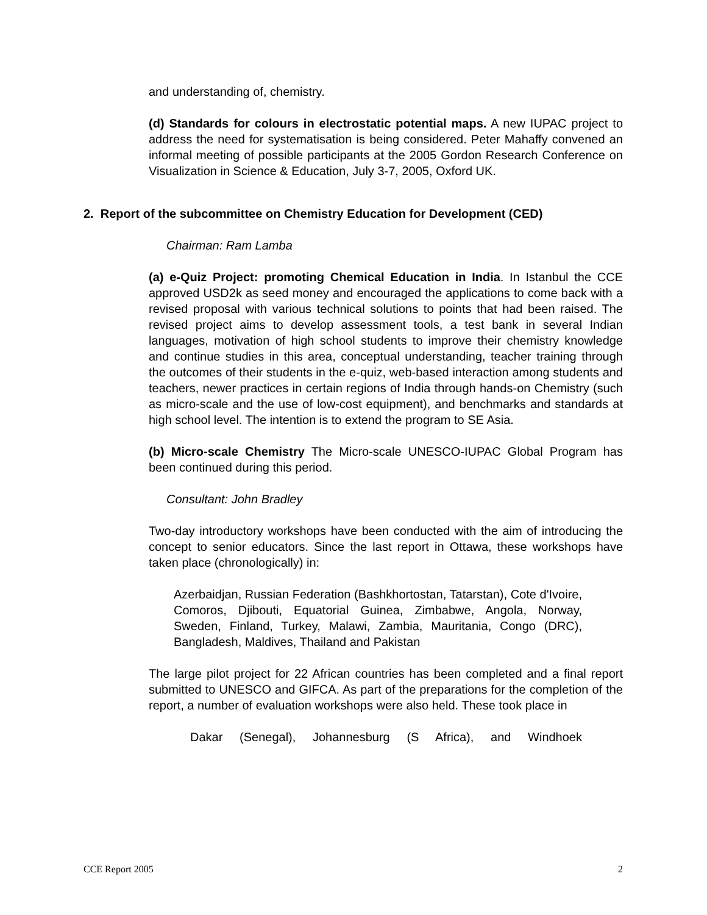and understanding of, chemistry.
(d) Standards for colours in electrostatic potential maps. A new IUPAC project to address the need for systematisation is being considered. Peter Mahaffy convened an informal meeting of possible participants at the 2005 Gordon Research Conference on Visualization in Science & Education, July 3-7, 2005, Oxford UK.
2. Report of the subcommittee on Chemistry Education for Development (CED)
Chairman: Ram Lamba
(a) e-Quiz Project: promoting Chemical Education in India. In Istanbul the CCE approved USD2k as seed money and encouraged the applications to come back with a revised proposal with various technical solutions to points that had been raised. The revised project aims to develop assessment tools, a test bank in several Indian languages, motivation of high school students to improve their chemistry knowledge and continue studies in this area, conceptual understanding, teacher training through the outcomes of their students in the e-quiz, web-based interaction among students and teachers, newer practices in certain regions of India through hands-on Chemistry (such as micro-scale and the use of low-cost equipment), and benchmarks and standards at high school level. The intention is to extend the program to SE Asia.
(b) Micro-scale Chemistry The Micro-scale UNESCO-IUPAC Global Program has been continued during this period.
Consultant: John Bradley
Two-day introductory workshops have been conducted with the aim of introducing the concept to senior educators. Since the last report in Ottawa, these workshops have taken place (chronologically) in:
Azerbaidjan, Russian Federation (Bashkhortostan, Tatarstan), Cote d'Ivoire, Comoros, Djibouti, Equatorial Guinea, Zimbabwe, Angola, Norway, Sweden, Finland, Turkey, Malawi, Zambia, Mauritania, Congo (DRC), Bangladesh, Maldives, Thailand and Pakistan
The large pilot project for 22 African countries has been completed and a final report submitted to UNESCO and GIFCA. As part of the preparations for the completion of the report, a number of evaluation workshops were also held. These took place in
Dakar (Senegal), Johannesburg (S Africa), and Windhoek
CCE Report 2005 2